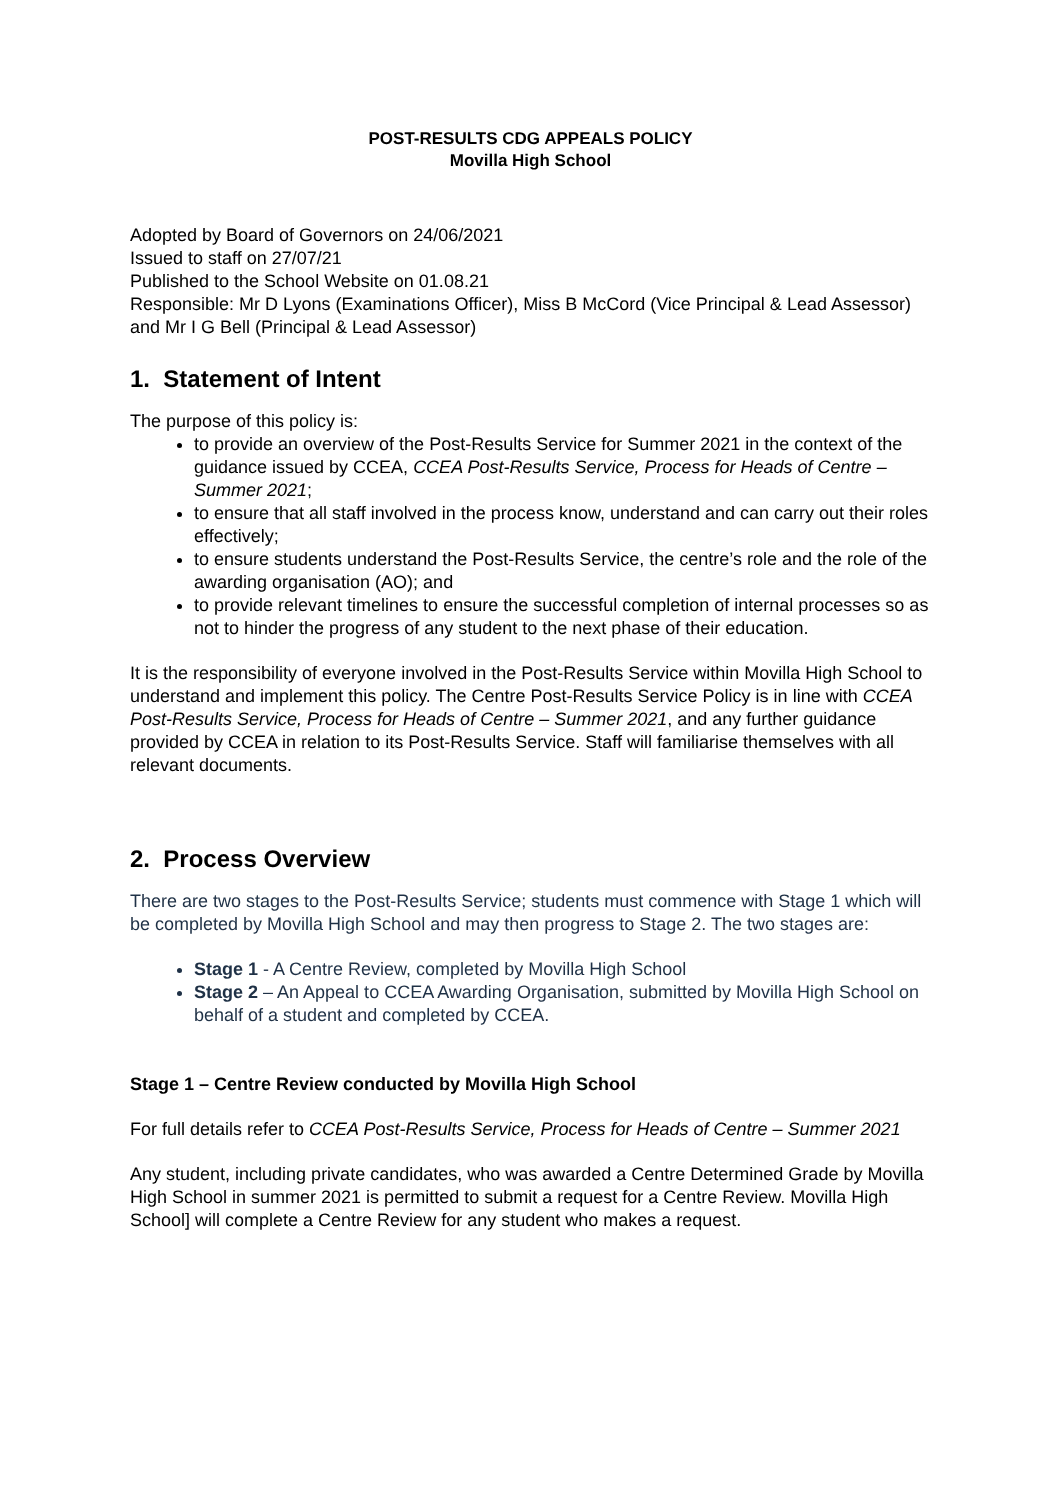POST-RESULTS CDG APPEALS POLICY
Movilla High School
Adopted by Board of Governors on 24/06/2021
Issued to staff on 27/07/21
Published to the School Website on 01.08.21
Responsible: Mr D Lyons (Examinations Officer), Miss B McCord (Vice Principal & Lead Assessor) and Mr I G Bell (Principal & Lead Assessor)
1. Statement of Intent
The purpose of this policy is:
to provide an overview of the Post-Results Service for Summer 2021 in the context of the guidance issued by CCEA, CCEA Post-Results Service, Process for Heads of Centre – Summer 2021;
to ensure that all staff involved in the process know, understand and can carry out their roles effectively;
to ensure students understand the Post-Results Service, the centre’s role and the role of the awarding organisation (AO); and
to provide relevant timelines to ensure the successful completion of internal processes so as not to hinder the progress of any student to the next phase of their education.
It is the responsibility of everyone involved in the Post-Results Service within Movilla High School to understand and implement this policy. The Centre Post-Results Service Policy is in line with CCEA Post-Results Service, Process for Heads of Centre – Summer 2021, and any further guidance provided by CCEA in relation to its Post-Results Service. Staff will familiarise themselves with all relevant documents.
2. Process Overview
There are two stages to the Post-Results Service; students must commence with Stage 1 which will be completed by Movilla High School and may then progress to Stage 2. The two stages are:
Stage 1 - A Centre Review, completed by Movilla High School
Stage 2 – An Appeal to CCEA Awarding Organisation, submitted by Movilla High School on behalf of a student and completed by CCEA.
Stage 1 – Centre Review conducted by Movilla High School
For full details refer to CCEA Post-Results Service, Process for Heads of Centre – Summer 2021
Any student, including private candidates, who was awarded a Centre Determined Grade by Movilla High School in summer 2021 is permitted to submit a request for a Centre Review. Movilla High School] will complete a Centre Review for any student who makes a request.